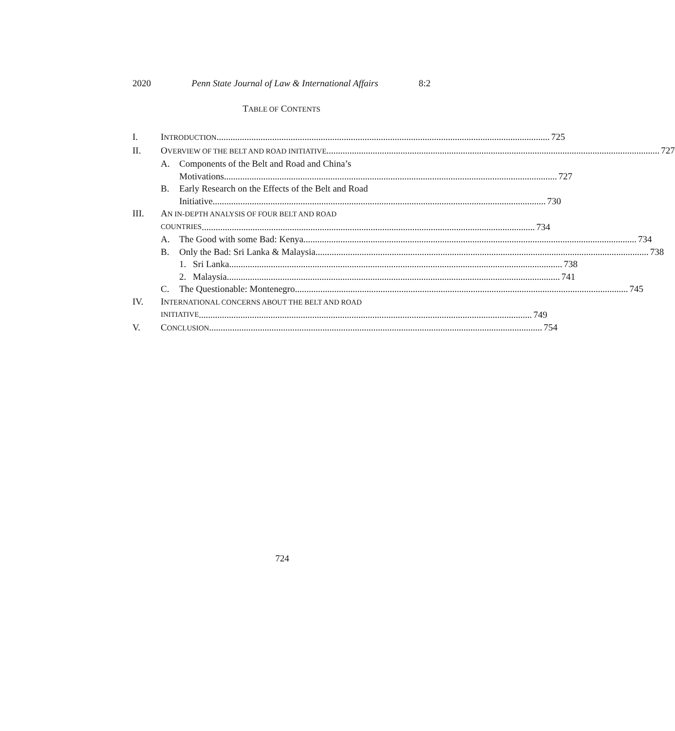2020 Penn State Journal of Law & International Affairs 8:2
TABLE OF CONTENTS
I. INTRODUCTION 725
II. OVERVIEW OF THE BELT AND ROAD INITIATIVE 727
A. Components of the Belt and Road and China’s
Motivations 727
B. Early Research on the Effects of the Belt and Road
Initiative 730
III. AN IN-DEPTH ANALYSIS OF FOUR BELT AND ROAD
COUNTRIES 734
A. The Good with some Bad: Kenya 734
B. Only the Bad: Sri Lanka & Malaysia 738
1. Sri Lanka 738
2. Malaysia 741
C. The Questionable: Montenegro 745
IV. INTERNATIONAL CONCERNS ABOUT THE BELT AND ROAD
INITIATIVE 749
V. CONCLUSION 754
724